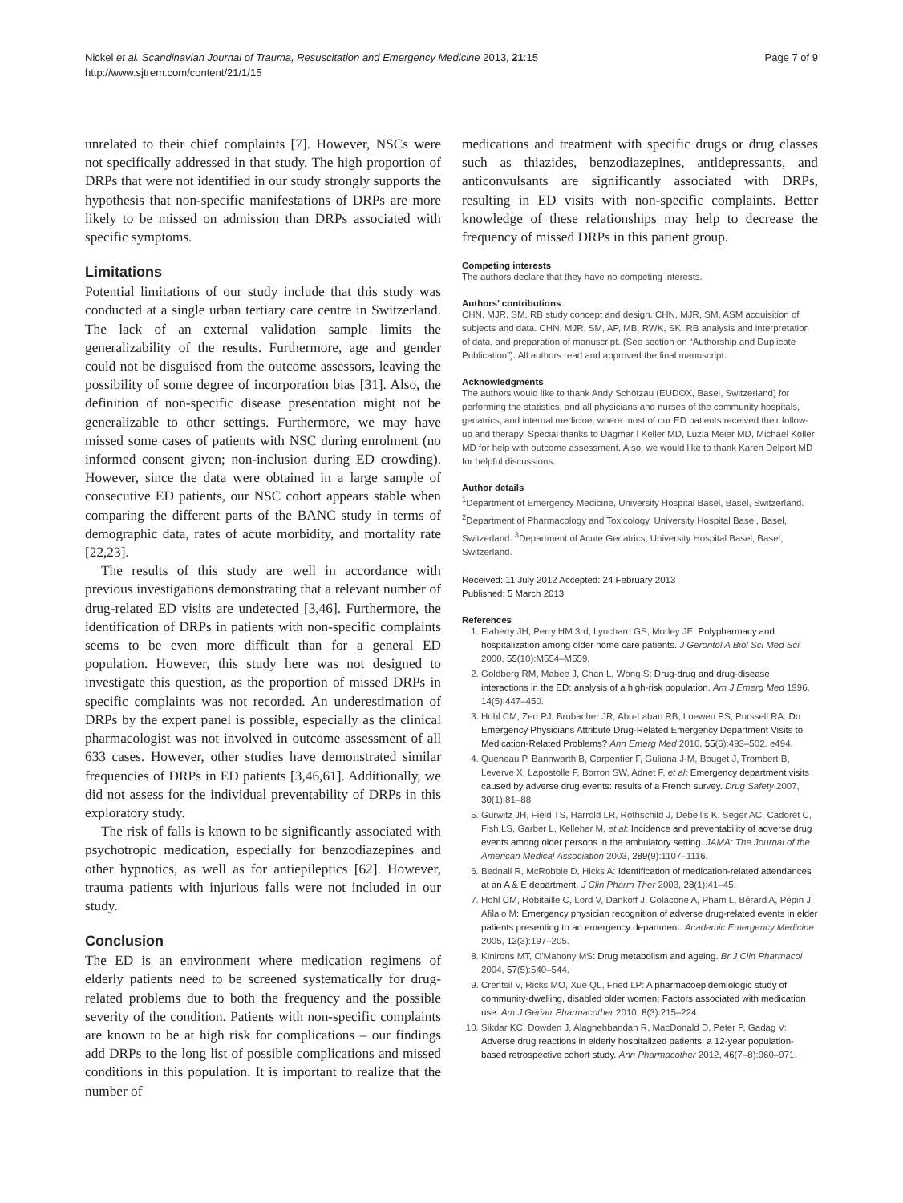Nickel et al. Scandinavian Journal of Trauma, Resuscitation and Emergency Medicine 2013, 21:15
http://www.sjtrem.com/content/21/1/15
Page 7 of 9
unrelated to their chief complaints [7]. However, NSCs were not specifically addressed in that study. The high proportion of DRPs that were not identified in our study strongly supports the hypothesis that non-specific manifestations of DRPs are more likely to be missed on admission than DRPs associated with specific symptoms.
Limitations
Potential limitations of our study include that this study was conducted at a single urban tertiary care centre in Switzerland. The lack of an external validation sample limits the generalizability of the results. Furthermore, age and gender could not be disguised from the outcome assessors, leaving the possibility of some degree of incorporation bias [31]. Also, the definition of non-specific disease presentation might not be generalizable to other settings. Furthermore, we may have missed some cases of patients with NSC during enrolment (no informed consent given; non-inclusion during ED crowding). However, since the data were obtained in a large sample of consecutive ED patients, our NSC cohort appears stable when comparing the different parts of the BANC study in terms of demographic data, rates of acute morbidity, and mortality rate [22,23].
The results of this study are well in accordance with previous investigations demonstrating that a relevant number of drug-related ED visits are undetected [3,46]. Furthermore, the identification of DRPs in patients with non-specific complaints seems to be even more difficult than for a general ED population. However, this study here was not designed to investigate this question, as the proportion of missed DRPs in specific complaints was not recorded. An underestimation of DRPs by the expert panel is possible, especially as the clinical pharmacologist was not involved in outcome assessment of all 633 cases. However, other studies have demonstrated similar frequencies of DRPs in ED patients [3,46,61]. Additionally, we did not assess for the individual preventability of DRPs in this exploratory study.
The risk of falls is known to be significantly associated with psychotropic medication, especially for benzodiazepines and other hypnotics, as well as for antiepileptics [62]. However, trauma patients with injurious falls were not included in our study.
Conclusion
The ED is an environment where medication regimens of elderly patients need to be screened systematically for drug-related problems due to both the frequency and the possible severity of the condition. Patients with non-specific complaints are known to be at high risk for complications – our findings add DRPs to the long list of possible complications and missed conditions in this population. It is important to realize that the number of
medications and treatment with specific drugs or drug classes such as thiazides, benzodiazepines, antidepressants, and anticonvulsants are significantly associated with DRPs, resulting in ED visits with non-specific complaints. Better knowledge of these relationships may help to decrease the frequency of missed DRPs in this patient group.
Competing interests
The authors declare that they have no competing interests.
Authors’ contributions
CHN, MJR, SM, RB study concept and design. CHN, MJR, SM, ASM acquisition of subjects and data. CHN, MJR, SM, AP, MB, RWK, SK, RB analysis and interpretation of data, and preparation of manuscript. (See section on “Authorship and Duplicate Publication”). All authors read and approved the final manuscript.
Acknowledgments
The authors would like to thank Andy Schötzau (EUDOX, Basel, Switzerland) for performing the statistics, and all physicians and nurses of the community hospitals, geriatrics, and internal medicine, where most of our ED patients received their follow-up and therapy. Special thanks to Dagmar I Keller MD, Luzia Meier MD, Michael Koller MD for help with outcome assessment. Also, we would like to thank Karen Delport MD for helpful discussions.
Author details
<sup>1</sup> Department of Emergency Medicine, University Hospital Basel, Basel, Switzerland. <sup>2</sup>Department of Pharmacology and Toxicology, University Hospital Basel, Basel, Switzerland. <sup>3</sup>Department of Acute Geriatrics, University Hospital Basel, Basel, Switzerland.
Received: 11 July 2012 Accepted: 24 February 2013
Published: 5 March 2013
References
1. Flaherty JH, Perry HM 3rd, Lynchard GS, Morley JE: Polypharmacy and hospitalization among older home care patients. J Gerontol A Biol Sci Med Sci 2000, 55(10):M554–M559.
2. Goldberg RM, Mabee J, Chan L, Wong S: Drug-drug and drug-disease interactions in the ED: analysis of a high-risk population. Am J Emerg Med 1996, 14(5):447–450.
3. Hohl CM, Zed PJ, Brubacher JR, Abu-Laban RB, Loewen PS, Purssell RA: Do Emergency Physicians Attribute Drug-Related Emergency Department Visits to Medication-Related Problems? Ann Emerg Med 2010, 55(6):493–502. e494.
4. Queneau P, Bannwarth B, Carpentier F, Guliana J-M, Bouget J, Trombert B, Leverve X, Lapostolle F, Borron SW, Adnet F, et al: Emergency department visits caused by adverse drug events: results of a French survey. Drug Safety 2007, 30(1):81–88.
5. Gurwitz JH, Field TS, Harrold LR, Rothschild J, Debellis K, Seger AC, Cadoret C, Fish LS, Garber L, Kelleher M, et al: Incidence and preventability of adverse drug events among older persons in the ambulatory setting. JAMA: The Journal of the American Medical Association 2003, 289(9):1107–1116.
6. Bednall R, McRobbie D, Hicks A: Identification of medication-related attendances at an A & E department. J Clin Pharm Ther 2003, 28(1):41–45.
7. Hohl CM, Robitaille C, Lord V, Dankoff J, Colacone A, Pham L, Bérard A, Pépin J, Afilalo M: Emergency physician recognition of adverse drug-related events in elder patients presenting to an emergency department. Academic Emergency Medicine 2005, 12(3):197–205.
8. Kinirons MT, O'Mahony MS: Drug metabolism and ageing. Br J Clin Pharmacol 2004, 57(5):540–544.
9. Crentsil V, Ricks MO, Xue QL, Fried LP: A pharmacoepidemiologic study of community-dwelling, disabled older women: Factors associated with medication use. Am J Geriatr Pharmacother 2010, 8(3):215–224.
10. Sikdar KC, Dowden J, Alaghehbandan R, MacDonald D, Peter P, Gadag V: Adverse drug reactions in elderly hospitalized patients: a 12-year population-based retrospective cohort study. Ann Pharmacother 2012, 46(7–8):960–971.